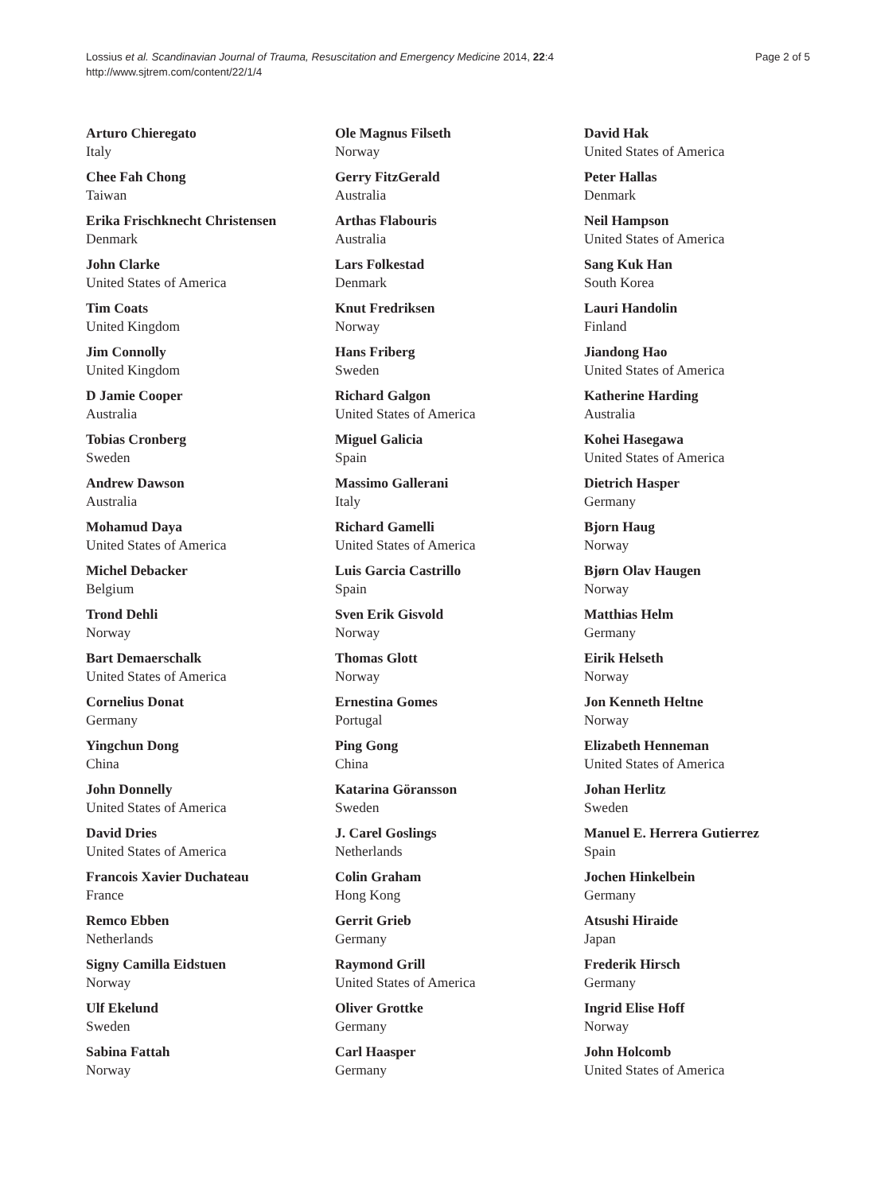Lossius et al. Scandinavian Journal of Trauma, Resuscitation and Emergency Medicine 2014, 22:4
http://www.sjtrem.com/content/22/1/4
Page 2 of 5
Arturo Chieregato
Italy
Chee Fah Chong
Taiwan
Erika Frischknecht Christensen
Denmark
John Clarke
United States of America
Tim Coats
United Kingdom
Jim Connolly
United Kingdom
D Jamie Cooper
Australia
Tobias Cronberg
Sweden
Andrew Dawson
Australia
Mohamud Daya
United States of America
Michel Debacker
Belgium
Trond Dehli
Norway
Bart Demaerschalk
United States of America
Cornelius Donat
Germany
Yingchun Dong
China
John Donnelly
United States of America
David Dries
United States of America
Francois Xavier Duchateau
France
Remco Ebben
Netherlands
Signy Camilla Eidstuen
Norway
Ulf Ekelund
Sweden
Sabina Fattah
Norway
Ole Magnus Filseth
Norway
Gerry FitzGerald
Australia
Arthas Flabouris
Australia
Lars Folkestad
Denmark
Knut Fredriksen
Norway
Hans Friberg
Sweden
Richard Galgon
United States of America
Miguel Galicia
Spain
Massimo Gallerani
Italy
Richard Gamelli
United States of America
Luis Garcia Castrillo
Spain
Sven Erik Gisvold
Norway
Thomas Glott
Norway
Ernestina Gomes
Portugal
Ping Gong
China
Katarina Göransson
Sweden
J. Carel Goslings
Netherlands
Colin Graham
Hong Kong
Gerrit Grieb
Germany
Raymond Grill
United States of America
Oliver Grottke
Germany
Carl Haasper
Germany
David Hak
United States of America
Peter Hallas
Denmark
Neil Hampson
United States of America
Sang Kuk Han
South Korea
Lauri Handolin
Finland
Jiandong Hao
United States of America
Katherine Harding
Australia
Kohei Hasegawa
United States of America
Dietrich Hasper
Germany
Bjorn Haug
Norway
Bjørn Olav Haugen
Norway
Matthias Helm
Germany
Eirik Helseth
Norway
Jon Kenneth Heltne
Norway
Elizabeth Henneman
United States of America
Johan Herlitz
Sweden
Manuel E. Herrera Gutierrez
Spain
Jochen Hinkelbein
Germany
Atsushi Hiraide
Japan
Frederik Hirsch
Germany
Ingrid Elise Hoff
Norway
John Holcomb
United States of America